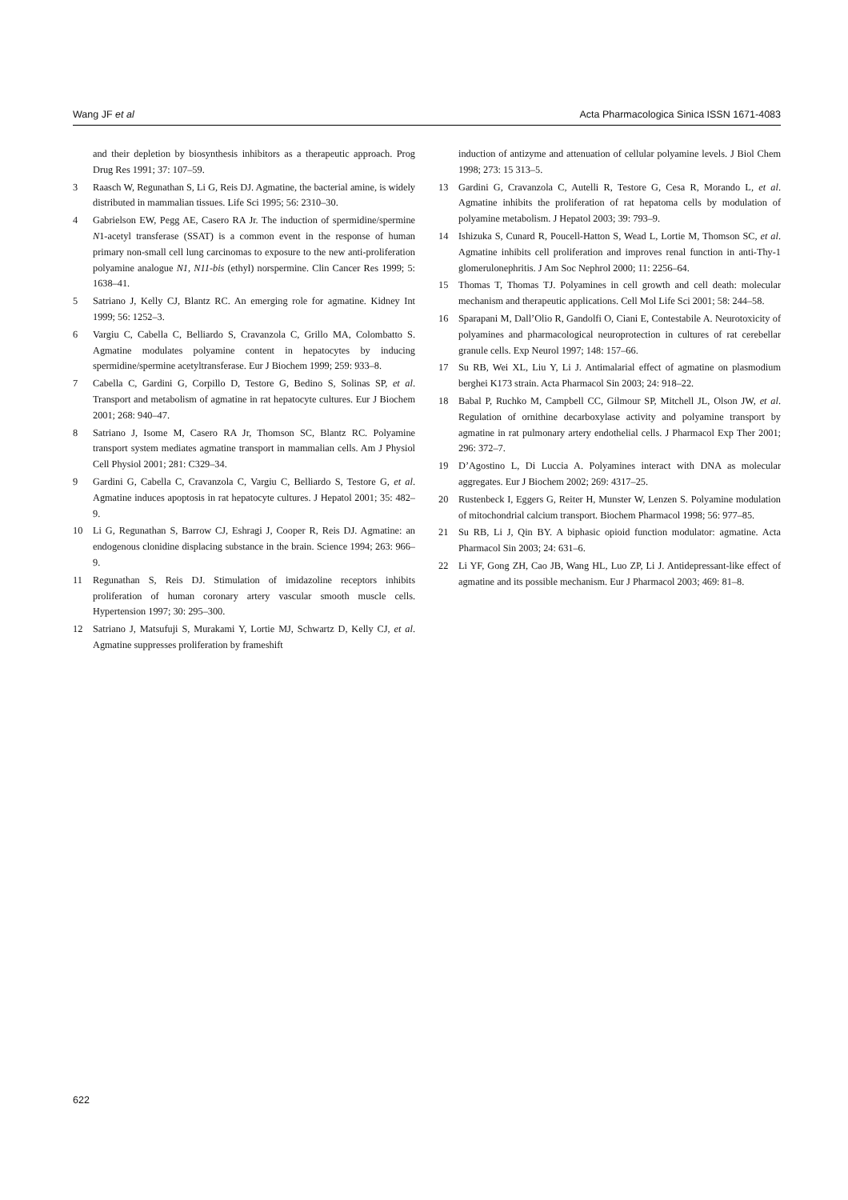Wang JF et al Acta Pharmacologica Sinica ISSN 1671-4083
and their depletion by biosynthesis inhibitors as a therapeutic approach. Prog Drug Res 1991; 37: 107–59.
3 Raasch W, Regunathan S, Li G, Reis DJ. Agmatine, the bacterial amine, is widely distributed in mammalian tissues. Life Sci 1995; 56: 2310–30.
4 Gabrielson EW, Pegg AE, Casero RA Jr. The induction of spermidine/spermine N1-acetyl transferase (SSAT) is a common event in the response of human primary non-small cell lung carcinomas to exposure to the new anti-proliferation polyamine analogue N1, N11-bis (ethyl) norspermine. Clin Cancer Res 1999; 5: 1638–41.
5 Satriano J, Kelly CJ, Blantz RC. An emerging role for agmatine. Kidney Int 1999; 56: 1252–3.
6 Vargiu C, Cabella C, Belliardo S, Cravanzola C, Grillo MA, Colombatto S. Agmatine modulates polyamine content in hepatocytes by inducing spermidine/spermine acetyltransferase. Eur J Biochem 1999; 259: 933–8.
7 Cabella C, Gardini G, Corpillo D, Testore G, Bedino S, Solinas SP, et al. Transport and metabolism of agmatine in rat hepatocyte cultures. Eur J Biochem 2001; 268: 940–47.
8 Satriano J, Isome M, Casero RA Jr, Thomson SC, Blantz RC. Polyamine transport system mediates agmatine transport in mammalian cells. Am J Physiol Cell Physiol 2001; 281: C329–34.
9 Gardini G, Cabella C, Cravanzola C, Vargiu C, Belliardo S, Testore G, et al. Agmatine induces apoptosis in rat hepatocyte cultures. J Hepatol 2001; 35: 482–9.
10 Li G, Regunathan S, Barrow CJ, Eshragi J, Cooper R, Reis DJ. Agmatine: an endogenous clonidine displacing substance in the brain. Science 1994; 263: 966–9.
11 Regunathan S, Reis DJ. Stimulation of imidazoline receptors inhibits proliferation of human coronary artery vascular smooth muscle cells. Hypertension 1997; 30: 295–300.
12 Satriano J, Matsufuji S, Murakami Y, Lortie MJ, Schwartz D, Kelly CJ, et al. Agmatine suppresses proliferation by frameshift
induction of antizyme and attenuation of cellular polyamine levels. J Biol Chem 1998; 273: 15 313–5.
13 Gardini G, Cravanzola C, Autelli R, Testore G, Cesa R, Morando L, et al. Agmatine inhibits the proliferation of rat hepatoma cells by modulation of polyamine metabolism. J Hepatol 2003; 39: 793–9.
14 Ishizuka S, Cunard R, Poucell-Hatton S, Wead L, Lortie M, Thomson SC, et al. Agmatine inhibits cell proliferation and improves renal function in anti-Thy-1 glomerulonephritis. J Am Soc Nephrol 2000; 11: 2256–64.
15 Thomas T, Thomas TJ. Polyamines in cell growth and cell death: molecular mechanism and therapeutic applications. Cell Mol Life Sci 2001; 58: 244–58.
16 Sparapani M, Dall’Olio R, Gandolfi O, Ciani E, Contestabile A. Neurotoxicity of polyamines and pharmacological neuroprotection in cultures of rat cerebellar granule cells. Exp Neurol 1997; 148: 157–66.
17 Su RB, Wei XL, Liu Y, Li J. Antimalarial effect of agmatine on plasmodium berghei K173 strain. Acta Pharmacol Sin 2003; 24: 918–22.
18 Babal P, Ruchko M, Campbell CC, Gilmour SP, Mitchell JL, Olson JW, et al. Regulation of ornithine decarboxylase activity and polyamine transport by agmatine in rat pulmonary artery endothelial cells. J Pharmacol Exp Ther 2001; 296: 372–7.
19 D’Agostino L, Di Luccia A. Polyamines interact with DNA as molecular aggregates. Eur J Biochem 2002; 269: 4317–25.
20 Rustenbeck I, Eggers G, Reiter H, Munster W, Lenzen S. Polyamine modulation of mitochondrial calcium transport. Biochem Pharmacol 1998; 56: 977–85.
21 Su RB, Li J, Qin BY. A biphasic opioid function modulator: agmatine. Acta Pharmacol Sin 2003; 24: 631–6.
22 Li YF, Gong ZH, Cao JB, Wang HL, Luo ZP, Li J. Antidepressant-like effect of agmatine and its possible mechanism. Eur J Pharmacol 2003; 469: 81–8.
622